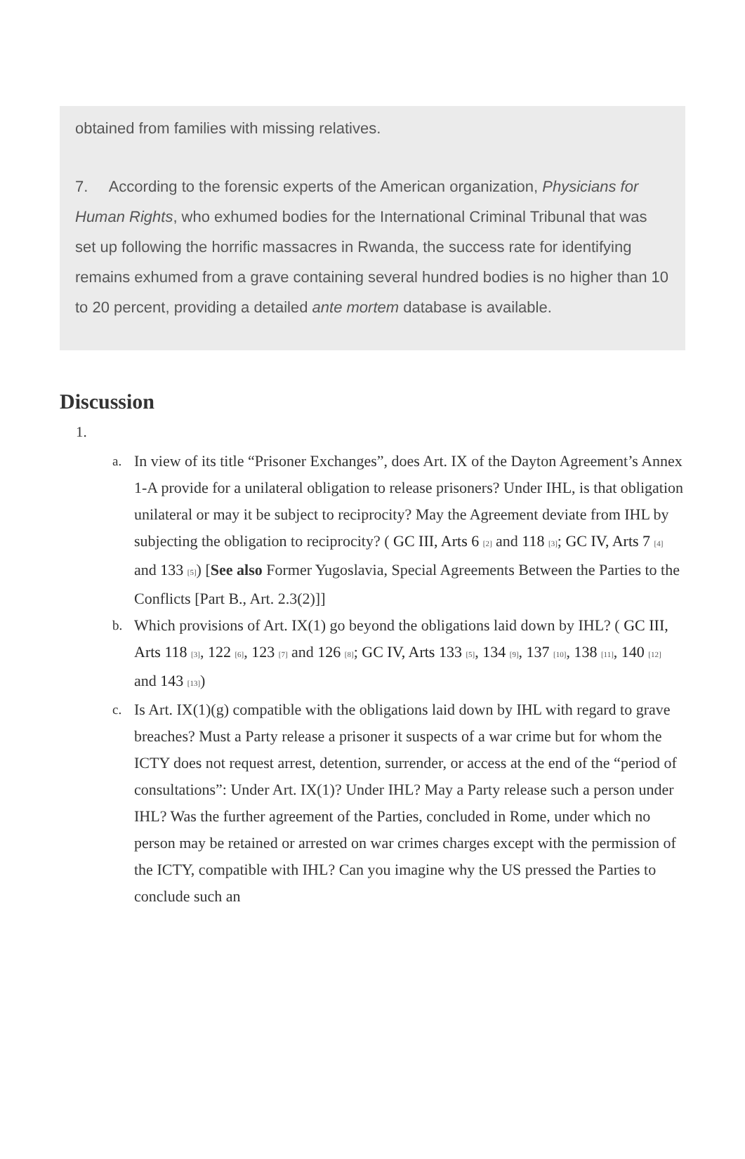obtained from families with missing relatives.
7. According to the forensic experts of the American organization, Physicians for Human Rights, who exhumed bodies for the International Criminal Tribunal that was set up following the horrific massacres in Rwanda, the success rate for identifying remains exhumed from a grave containing several hundred bodies is no higher than 10 to 20 percent, providing a detailed ante mortem database is available.
Discussion
1.
a. In view of its title “Prisoner Exchanges”, does Art. IX of the Dayton Agreement’s Annex 1-A provide for a unilateral obligation to release prisoners? Under IHL, is that obligation unilateral or may it be subject to reciprocity? May the Agreement deviate from IHL by subjecting the obligation to reciprocity? ( GC III, Arts 6 [2] and 118 [3]; GC IV, Arts 7 [4] and 133 [5]) [See also Former Yugoslavia, Special Agreements Between the Parties to the Conflicts [Part B., Art. 2.3(2)]]
b. Which provisions of Art. IX(1) go beyond the obligations laid down by IHL? ( GC III, Arts 118 [3], 122 [6], 123 [7] and 126 [8]; GC IV, Arts 133 [5], 134 [9], 137 [10], 138 [11], 140 [12] and 143 [13])
c. Is Art. IX(1)(g) compatible with the obligations laid down by IHL with regard to grave breaches? Must a Party release a prisoner it suspects of a war crime but for whom the ICTY does not request arrest, detention, surrender, or access at the end of the “period of consultations”: Under Art. IX(1)? Under IHL? May a Party release such a person under IHL? Was the further agreement of the Parties, concluded in Rome, under which no person may be retained or arrested on war crimes charges except with the permission of the ICTY, compatible with IHL? Can you imagine why the US pressed the Parties to conclude such an